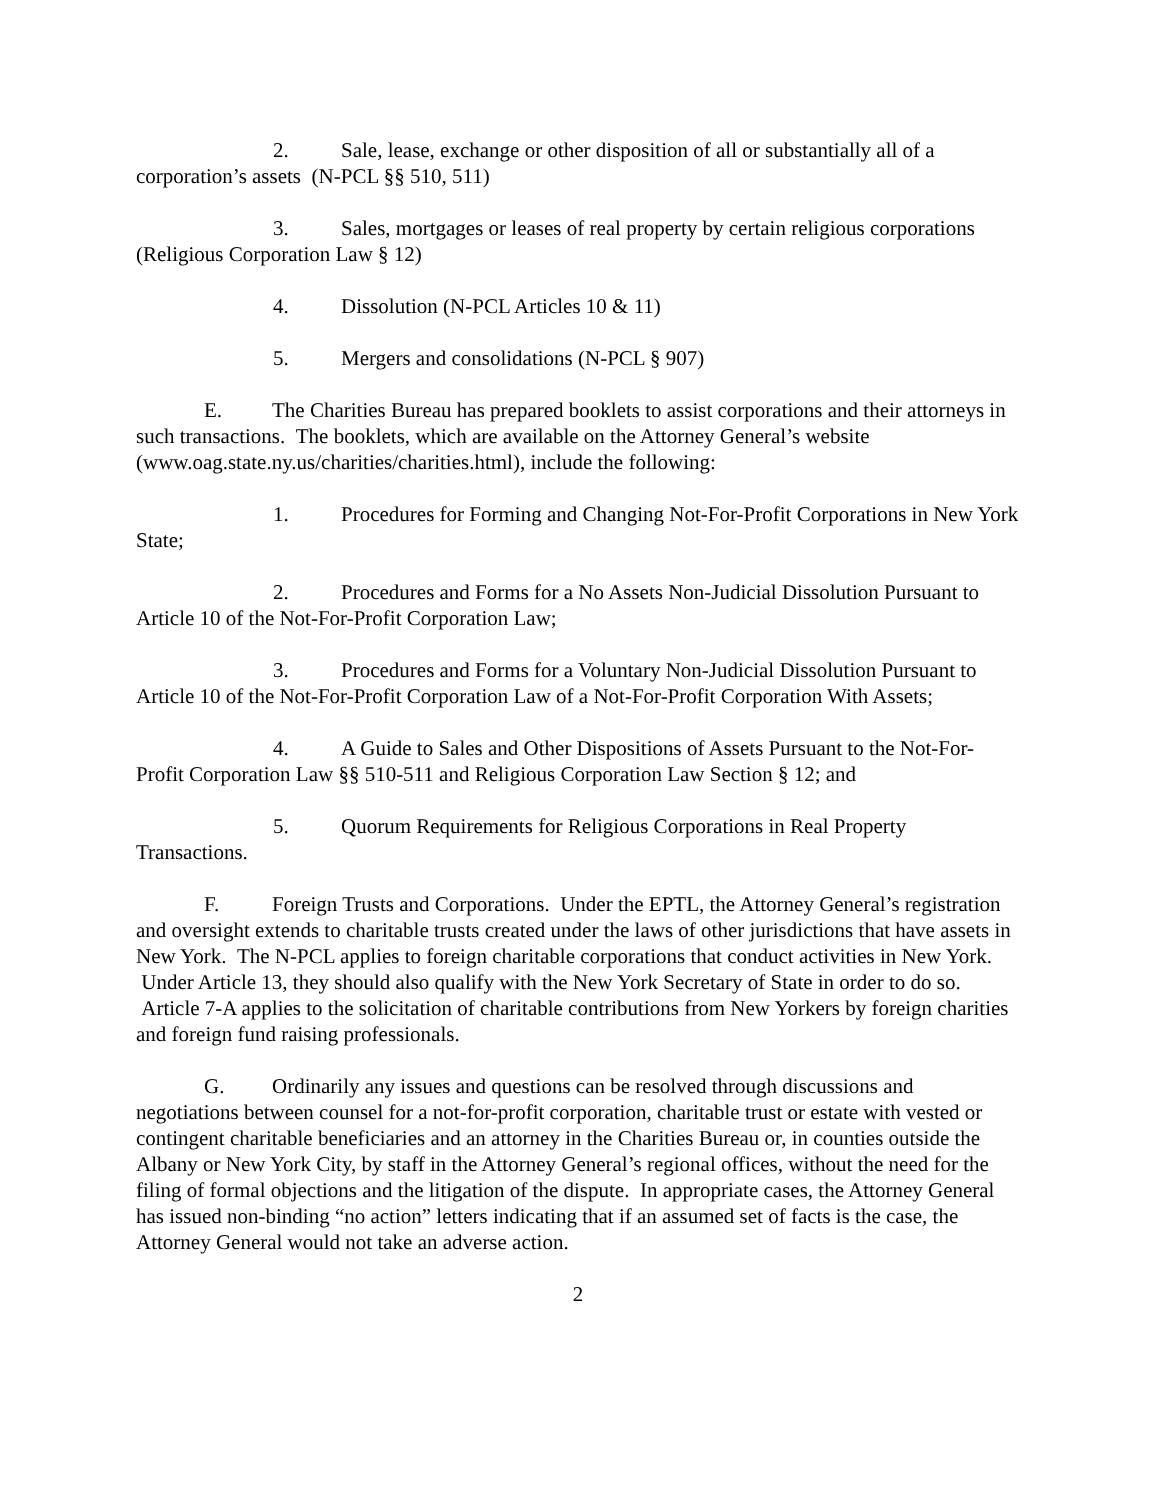2. Sale, lease, exchange or other disposition of all or substantially all of a corporation’s assets (N-PCL §§ 510, 511)
3. Sales, mortgages or leases of real property by certain religious corporations (Religious Corporation Law § 12)
4. Dissolution (N-PCL Articles 10 & 11)
5. Mergers and consolidations (N-PCL § 907)
E. The Charities Bureau has prepared booklets to assist corporations and their attorneys in such transactions. The booklets, which are available on the Attorney General’s website (www.oag.state.ny.us/charities/charities.html), include the following:
1. Procedures for Forming and Changing Not-For-Profit Corporations in New York State;
2. Procedures and Forms for a No Assets Non-Judicial Dissolution Pursuant to Article 10 of the Not-For-Profit Corporation Law;
3. Procedures and Forms for a Voluntary Non-Judicial Dissolution Pursuant to Article 10 of the Not-For-Profit Corporation Law of a Not-For-Profit Corporation With Assets;
4. A Guide to Sales and Other Dispositions of Assets Pursuant to the Not-For-Profit Corporation Law §§ 510-511 and Religious Corporation Law Section § 12; and
5. Quorum Requirements for Religious Corporations in Real Property Transactions.
F. Foreign Trusts and Corporations. Under the EPTL, the Attorney General’s registration and oversight extends to charitable trusts created under the laws of other jurisdictions that have assets in New York. The N-PCL applies to foreign charitable corporations that conduct activities in New York. Under Article 13, they should also qualify with the New York Secretary of State in order to do so. Article 7-A applies to the solicitation of charitable contributions from New Yorkers by foreign charities and foreign fund raising professionals.
G. Ordinarily any issues and questions can be resolved through discussions and negotiations between counsel for a not-for-profit corporation, charitable trust or estate with vested or contingent charitable beneficiaries and an attorney in the Charities Bureau or, in counties outside the Albany or New York City, by staff in the Attorney General’s regional offices, without the need for the filing of formal objections and the litigation of the dispute. In appropriate cases, the Attorney General has issued non-binding “no action” letters indicating that if an assumed set of facts is the case, the Attorney General would not take an adverse action.
2